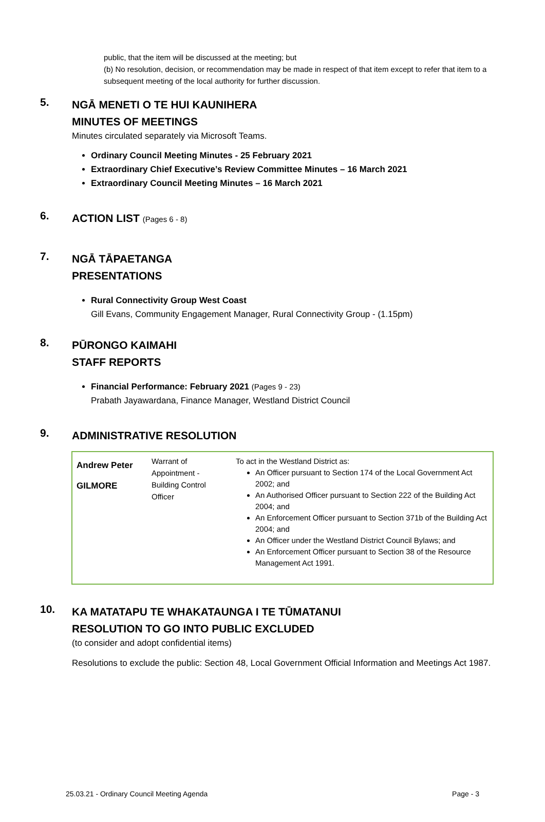public, that the item will be discussed at the meeting; but
(b) No resolution, decision, or recommendation may be made in respect of that item except to refer that item to a subsequent meeting of the local authority for further discussion.
5.
NGĀ MENETI O TE HUI KAUNIHERA
MINUTES OF MEETINGS
Minutes circulated separately via Microsoft Teams.
Ordinary Council Meeting Minutes - 25 February 2021
Extraordinary Chief Executive’s Review Committee Minutes – 16 March 2021
Extraordinary Council Meeting Minutes – 16 March 2021
6.
ACTION LIST (Pages 6 - 8)
7.
NGĀ TĀPAETANGA
PRESENTATIONS
Rural Connectivity Group West Coast
Gill Evans, Community Engagement Manager, Rural Connectivity Group - (1.15pm)
8.
PŪRONGO KAIMAHI
STAFF REPORTS
Financial Performance: February 2021 (Pages 9 - 23)
Prabath Jayawardana, Finance Manager, Westland District Council
9.
ADMINISTRATIVE RESOLUTION
| Andrew Peter GILMORE | Warrant of Appointment - Building Control Officer | To act in the Westland District as: An Officer pursuant to Section 174 of the Local Government Act 2002; and An Authorised Officer pursuant to Section 222 of the Building Act 2004; and An Enforcement Officer pursuant to Section 371b of the Building Act 2004; and An Officer under the Westland District Council Bylaws; and An Enforcement Officer pursuant to Section 38 of the Resource Management Act 1991. |
10.
KA MATATAPU TE WHAKATAUNGA I TE TŪMATANUI
RESOLUTION TO GO INTO PUBLIC EXCLUDED
(to consider and adopt confidential items)
Resolutions to exclude the public: Section 48, Local Government Official Information and Meetings Act 1987.
25.03.21 - Ordinary Council Meeting Agenda Page - 3